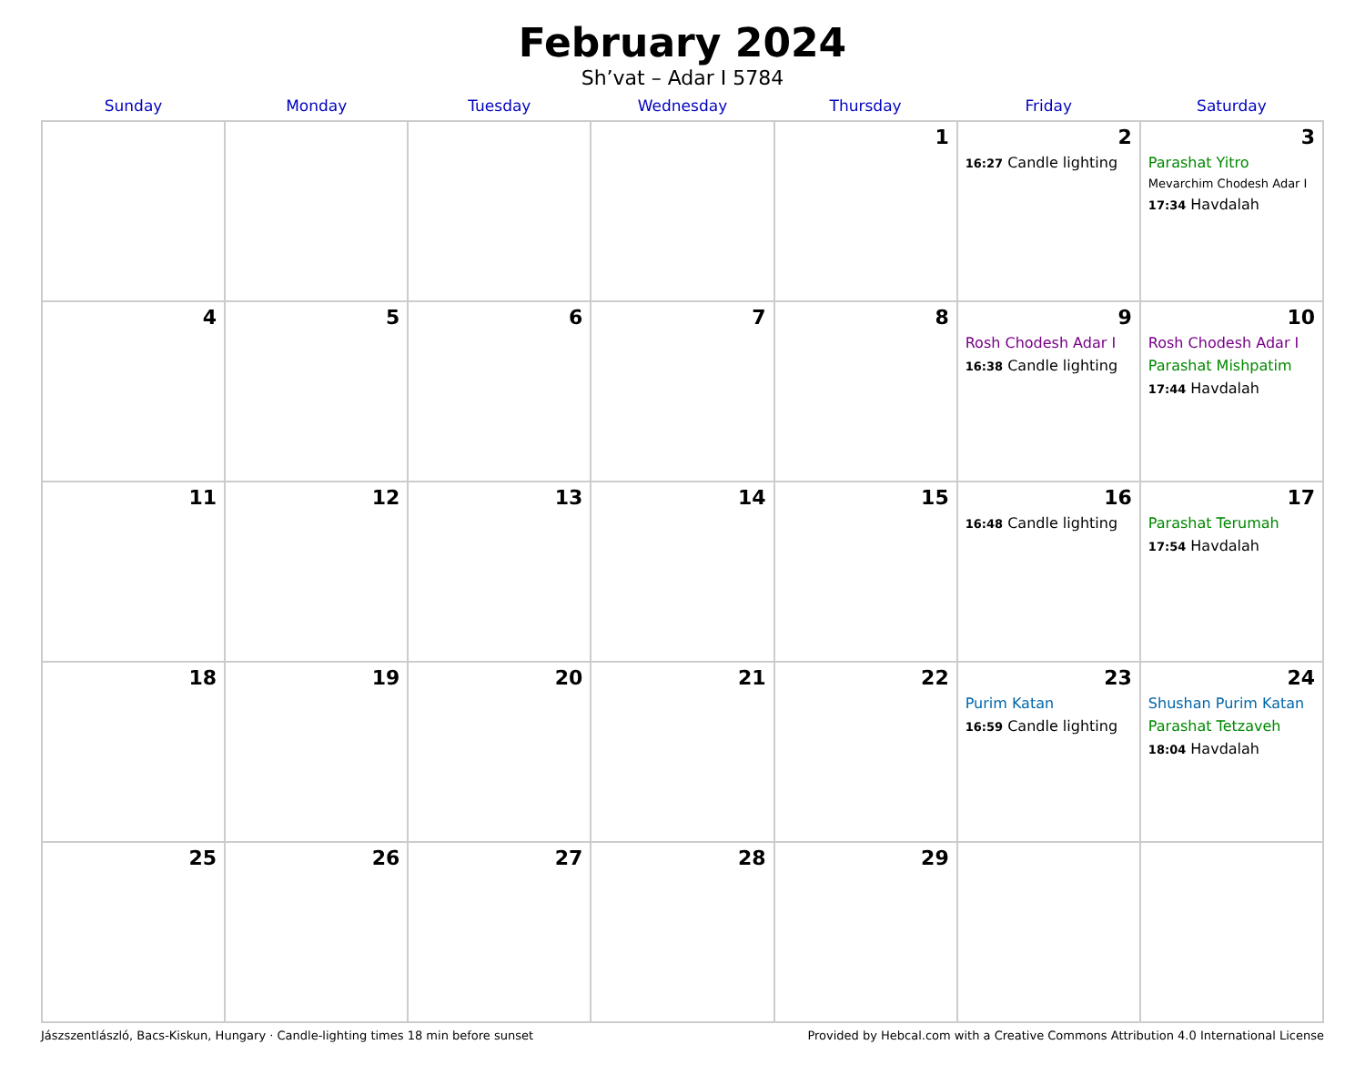February 2024
Sh’vat – Adar I 5784
| Sunday | Monday | Tuesday | Wednesday | Thursday | Friday | Saturday |
| --- | --- | --- | --- | --- | --- | --- |
| | | | | 1 | 2 16:27 Candle lighting | 3 Parashat Yitro Mevarchim Chodesh Adar I 17:34 Havdalah |
| 4 | 5 | 6 | 7 | 8 | 9 Rosh Chodesh Adar I 16:38 Candle lighting | 10 Rosh Chodesh Adar I Parashat Mishpatim 17:44 Havdalah |
| 11 | 12 | 13 | 14 | 15 | 16 16:48 Candle lighting | 17 Parashat Terumah 17:54 Havdalah |
| 18 | 19 | 20 | 21 | 22 | 23 Purim Katan 16:59 Candle lighting | 24 Shushan Purim Katan Parashat Tetzaveh 18:04 Havdalah |
| 25 | 26 | 27 | 28 | 29 | | |
Jászszentlászló, Bacs-Kiskun, Hungary · Candle-lighting times 18 min before sunset Provided by Hebcal.com with a Creative Commons Attribution 4.0 International License